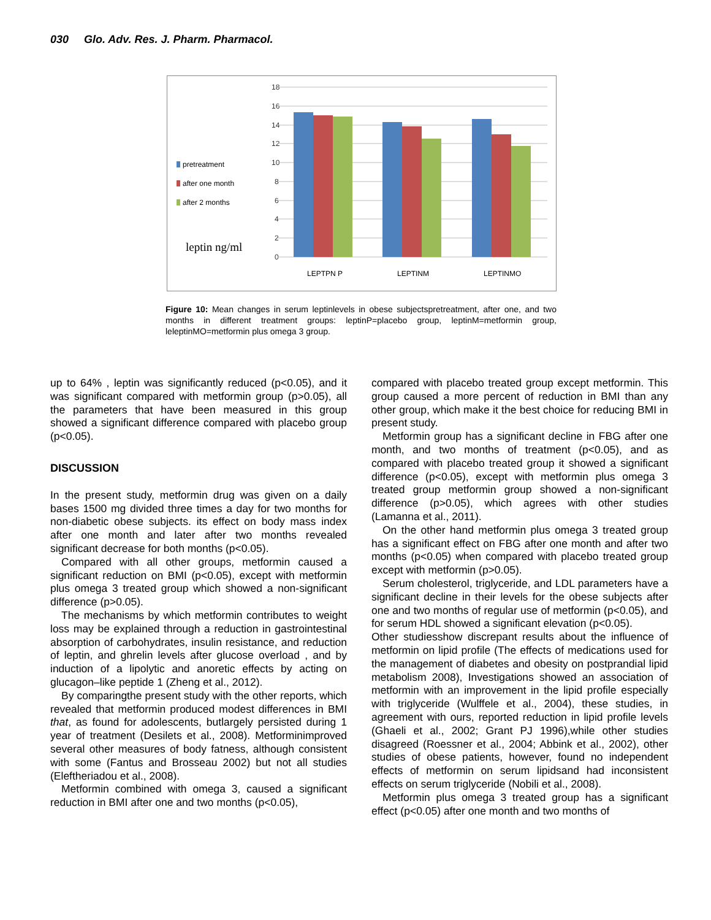030 Glo. Adv. Res. J. Pharm. Pharmacol.
18
16
14
12
10
8
6
4
2
0
LEPTPN P
LEPTINM
LEPTINMO
pretreatment
after one month
after 2 months
leptin ng/ml
Figure 10: Mean changes in serum leptinlevels in obese subjectspretreatment, after one, and two months in different treatment groups: leptinP=placebo group, leptinM=metformin group, leleptinMO=metformin plus omega 3 group.
up to 64% , leptin was significantly reduced (p<0.05), and it was significant compared with metformin group (p>0.05), all the parameters that have been measured in this group showed a significant difference compared with placebo group (p<0.05).
DISCUSSION
In the present study, metformin drug was given on a daily bases 1500 mg divided three times a day for two months for non-diabetic obese subjects. its effect on body mass index after one month and later after two months revealed significant decrease for both months (p<0.05).
Compared with all other groups, metformin caused a significant reduction on BMI (p<0.05), except with metformin plus omega 3 treated group which showed a non-significant difference (p>0.05).
The mechanisms by which metformin contributes to weight loss may be explained through a reduction in gastrointestinal absorption of carbohydrates, insulin resistance, and reduction of leptin, and ghrelin levels after glucose overload , and by induction of a lipolytic and anoretic effects by acting on glucagon–like peptide 1 (Zheng et al., 2012).
By comparingthe present study with the other reports, which revealed that metformin produced modest differences in BMI that, as found for adolescents, butlargely persisted during 1 year of treatment (Desilets et al., 2008). Metforminimproved several other measures of body fatness, although consistent with some (Fantus and Brosseau 2002) but not all studies (Eleftheriadou et al., 2008).
Metformin combined with omega 3, caused a significant reduction in BMI after one and two months (p<0.05),
compared with placebo treated group except metformin. This group caused a more percent of reduction in BMI than any other group, which make it the best choice for reducing BMI in present study.
Metformin group has a significant decline in FBG after one month, and two months of treatment (p<0.05), and as compared with placebo treated group it showed a significant difference (p<0.05), except with metformin plus omega 3 treated group metformin group showed a non-significant difference (p>0.05), which agrees with other studies (Lamanna et al., 2011).
On the other hand metformin plus omega 3 treated group has a significant effect on FBG after one month and after two months (p<0.05) when compared with placebo treated group except with metformin (p>0.05).
Serum cholesterol, triglyceride, and LDL parameters have a significant decline in their levels for the obese subjects after one and two months of regular use of metformin (p<0.05), and for serum HDL showed a significant elevation (p<0.05).
Other studiesshow discrepant results about the influence of metformin on lipid profile (The effects of medications used for the management of diabetes and obesity on postprandial lipid metabolism 2008), Investigations showed an association of metformin with an improvement in the lipid profile especially with triglyceride (Wulffele et al., 2004), these studies, in agreement with ours, reported reduction in lipid profile levels (Ghaeli et al., 2002; Grant PJ 1996),while other studies disagreed (Roessner et al., 2004; Abbink et al., 2002), other studies of obese patients, however, found no independent effects of metformin on serum lipidsand had inconsistent effects on serum triglyceride (Nobili et al., 2008).
Metformin plus omega 3 treated group has a significant effect (p<0.05) after one month and two months of